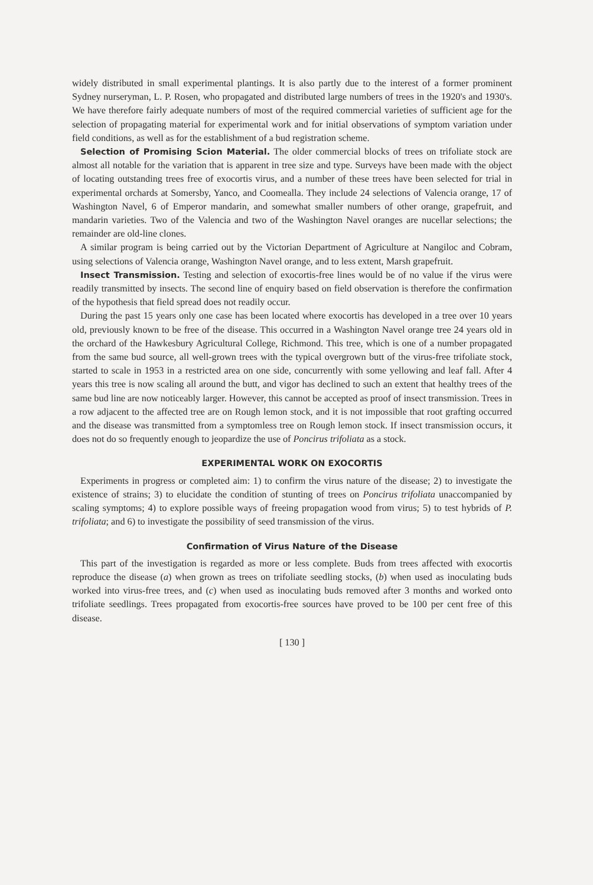widely distributed in small experimental plantings. It is also partly due to the interest of a former prominent Sydney nurseryman, L. P. Rosen, who propagated and distributed large numbers of trees in the 1920's and 1930's. We have therefore fairly adequate numbers of most of the required commercial varieties of sufficient age for the selection of propagating material for experimental work and for initial observations of symptom variation under field conditions, as well as for the establishment of a bud registration scheme.
Selection of Promising Scion Material. The older commercial blocks of trees on trifoliate stock are almost all notable for the variation that is apparent in tree size and type. Surveys have been made with the object of locating outstanding trees free of exocortis virus, and a number of these trees have been selected for trial in experimental orchards at Somersby, Yanco, and Coomealla. They include 24 selections of Valencia orange, 17 of Washington Navel, 6 of Emperor mandarin, and somewhat smaller numbers of other orange, grapefruit, and mandarin varieties. Two of the Valencia and two of the Washington Navel oranges are nucellar selections; the remainder are old-line clones.
A similar program is being carried out by the Victorian Department of Agriculture at Nangiloc and Cobram, using selections of Valencia orange, Washington Navel orange, and to less extent, Marsh grapefruit.
Insect Transmission. Testing and selection of exocortis-free lines would be of no value if the virus were readily transmitted by insects. The second line of enquiry based on field observation is therefore the confirmation of the hypothesis that field spread does not readily occur.
During the past 15 years only one case has been located where exocortis has developed in a tree over 10 years old, previously known to be free of the disease. This occurred in a Washington Navel orange tree 24 years old in the orchard of the Hawkesbury Agricultural College, Richmond. This tree, which is one of a number propagated from the same bud source, all well-grown trees with the typical overgrown butt of the virus-free trifoliate stock, started to scale in 1953 in a restricted area on one side, concurrently with some yellowing and leaf fall. After 4 years this tree is now scaling all around the butt, and vigor has declined to such an extent that healthy trees of the same bud line are now noticeably larger. However, this cannot be accepted as proof of insect transmission. Trees in a row adjacent to the affected tree are on Rough lemon stock, and it is not impossible that root grafting occurred and the disease was transmitted from a symptomless tree on Rough lemon stock. If insect transmission occurs, it does not do so frequently enough to jeopardize the use of Poncirus trifoliata as a stock.
EXPERIMENTAL WORK ON EXOCORTIS
Experiments in progress or completed aim: 1) to confirm the virus nature of the disease; 2) to investigate the existence of strains; 3) to elucidate the condition of stunting of trees on Poncirus trifoliata unaccompanied by scaling symptoms; 4) to explore possible ways of freeing propagation wood from virus; 5) to test hybrids of P. trifoliata; and 6) to investigate the possibility of seed transmission of the virus.
Confirmation of Virus Nature of the Disease
This part of the investigation is regarded as more or less complete. Buds from trees affected with exocortis reproduce the disease (a) when grown as trees on trifoliate seedling stocks, (b) when used as inoculating buds worked into virus-free trees, and (c) when used as inoculating buds removed after 3 months and worked onto trifoliate seedlings. Trees propagated from exocortis-free sources have proved to be 100 per cent free of this disease.
[ 130 ]